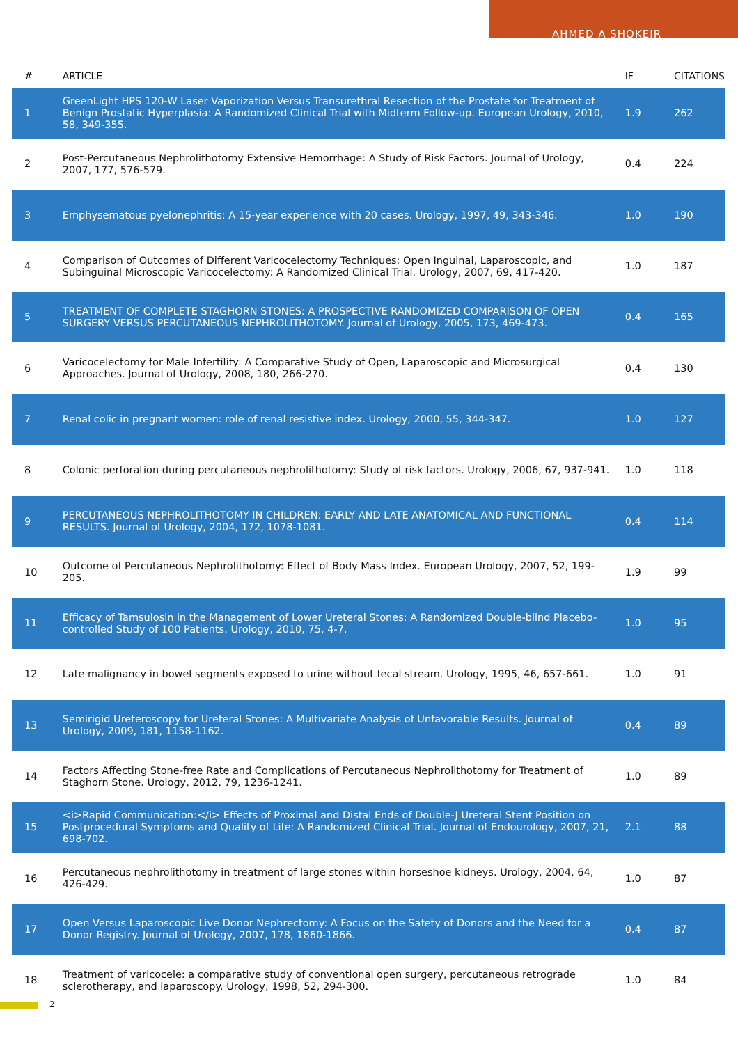AHMED A SHOKEIR
| # | ARTICLE | IF | CITATIONS |
| --- | --- | --- | --- |
| 1 | GreenLight HPS 120-W Laser Vaporization Versus Transurethral Resection of the Prostate for Treatment of Benign Prostatic Hyperplasia: A Randomized Clinical Trial with Midterm Follow-up. European Urology, 2010, 58, 349-355. | 1.9 | 262 |
| 2 | Post-Percutaneous Nephrolithotomy Extensive Hemorrhage: A Study of Risk Factors. Journal of Urology, 2007, 177, 576-579. | 0.4 | 224 |
| 3 | Emphysematous pyelonephritis: A 15-year experience with 20 cases. Urology, 1997, 49, 343-346. | 1.0 | 190 |
| 4 | Comparison of Outcomes of Different Varicocelectomy Techniques: Open Inguinal, Laparoscopic, and Subinguinal Microscopic Varicocelectomy: A Randomized Clinical Trial. Urology, 2007, 69, 417-420. | 1.0 | 187 |
| 5 | TREATMENT OF COMPLETE STAGHORN STONES: A PROSPECTIVE RANDOMIZED COMPARISON OF OPEN SURGERY VERSUS PERCUTANEOUS NEPHROLITHOTOMY. Journal of Urology, 2005, 173, 469-473. | 0.4 | 165 |
| 6 | Varicocelectomy for Male Infertility: A Comparative Study of Open, Laparoscopic and Microsurgical Approaches. Journal of Urology, 2008, 180, 266-270. | 0.4 | 130 |
| 7 | Renal colic in pregnant women: role of renal resistive index. Urology, 2000, 55, 344-347. | 1.0 | 127 |
| 8 | Colonic perforation during percutaneous nephrolithotomy: Study of risk factors. Urology, 2006, 67, 937-941. | 1.0 | 118 |
| 9 | PERCUTANEOUS NEPHROLITHOTOMY IN CHILDREN: EARLY AND LATE ANATOMICAL AND FUNCTIONAL RESULTS. Journal of Urology, 2004, 172, 1078-1081. | 0.4 | 114 |
| 10 | Outcome of Percutaneous Nephrolithotomy: Effect of Body Mass Index. European Urology, 2007, 52, 199-205. | 1.9 | 99 |
| 11 | Efficacy of Tamsulosin in the Management of Lower Ureteral Stones: A Randomized Double-blind Placebo-controlled Study of 100 Patients. Urology, 2010, 75, 4-7. | 1.0 | 95 |
| 12 | Late malignancy in bowel segments exposed to urine without fecal stream. Urology, 1995, 46, 657-661. | 1.0 | 91 |
| 13 | Semirigid Ureteroscopy for Ureteral Stones: A Multivariate Analysis of Unfavorable Results. Journal of Urology, 2009, 181, 1158-1162. | 0.4 | 89 |
| 14 | Factors Affecting Stone-free Rate and Complications of Percutaneous Nephrolithotomy for Treatment of Staghorn Stone. Urology, 2012, 79, 1236-1241. | 1.0 | 89 |
| 15 | <i>Rapid Communication:</i> Effects of Proximal and Distal Ends of Double-J Ureteral Stent Position on Postprocedural Symptoms and Quality of Life: A Randomized Clinical Trial. Journal of Endourology, 2007, 21, 698-702. | 2.1 | 88 |
| 16 | Percutaneous nephrolithotomy in treatment of large stones within horseshoe kidneys. Urology, 2004, 64, 426-429. | 1.0 | 87 |
| 17 | Open Versus Laparoscopic Live Donor Nephrectomy: A Focus on the Safety of Donors and the Need for a Donor Registry. Journal of Urology, 2007, 178, 1860-1866. | 0.4 | 87 |
| 18 | Treatment of varicocele: a comparative study of conventional open surgery, percutaneous retrograde sclerotherapy, and laparoscopy. Urology, 1998, 52, 294-300. | 1.0 | 84 |
2